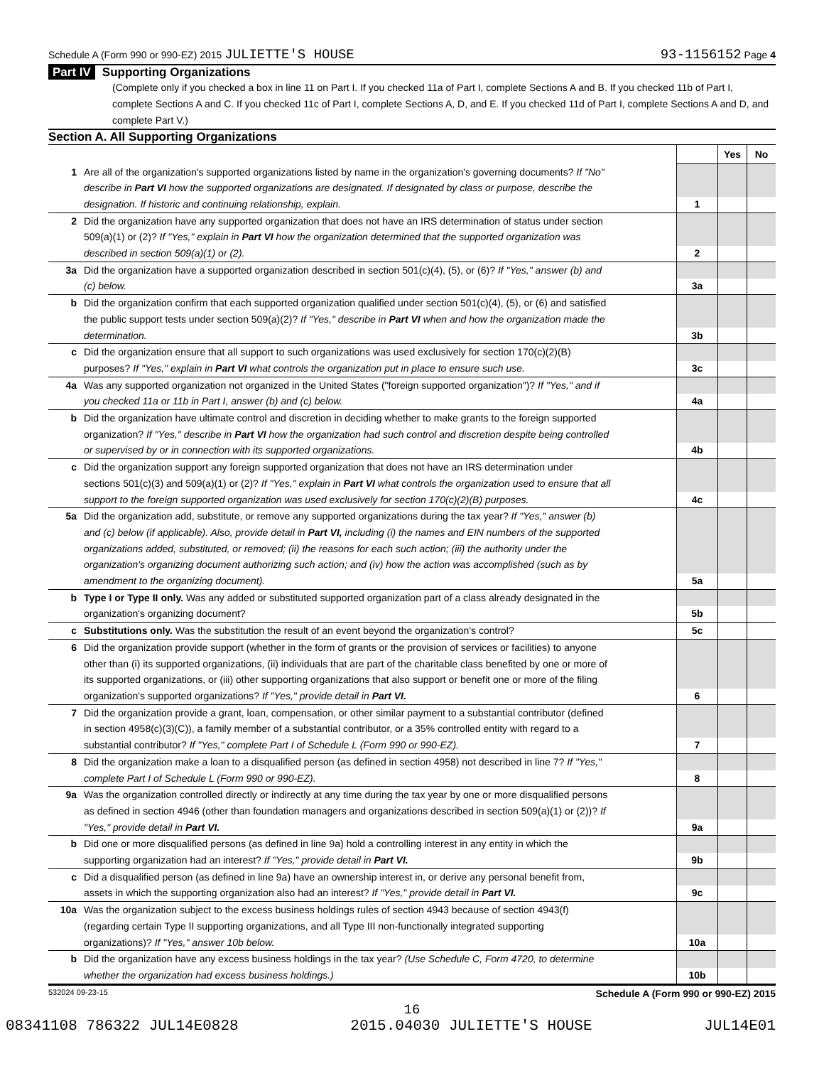Schedule A (Form 990 or 990-EZ) 2015 JULIETTE'S HOUSE 93-1156152 Page 4
Part IV Supporting Organizations
(Complete only if you checked a box in line 11 on Part I. If you checked 11a of Part I, complete Sections A and B. If you checked 11b of Part I, complete Sections A and C. If you checked 11c of Part I, complete Sections A, D, and E. If you checked 11d of Part I, complete Sections A and D, and complete Part V.)
Section A. All Supporting Organizations
| | | | Yes | No |
| 1 | Are all of the organization's supported organizations listed by name in the organization's governing documents? If "No" describe in Part VI how the supported organizations are designated. If designated by class or purpose, describe the designation. If historic and continuing relationship, explain. | 1 | | |
| 2 | Did the organization have any supported organization that does not have an IRS determination of status under section 509(a)(1) or (2)? If "Yes," explain in Part VI how the organization determined that the supported organization was described in section 509(a)(1) or (2). | 2 | | |
| 3a | Did the organization have a supported organization described in section 501(c)(4), (5), or (6)? If "Yes," answer (b) and (c) below. | 3a | | |
| b | Did the organization confirm that each supported organization qualified under section 501(c)(4), (5), or (6) and satisfied the public support tests under section 509(a)(2)? If "Yes," describe in Part VI when and how the organization made the determination. | 3b | | |
| c | Did the organization ensure that all support to such organizations was used exclusively for section 170(c)(2)(B) purposes? If "Yes," explain in Part VI what controls the organization put in place to ensure such use. | 3c | | |
| 4a | Was any supported organization not organized in the United States ("foreign supported organization")? If "Yes," and if you checked 11a or 11b in Part I, answer (b) and (c) below. | 4a | | |
| b | Did the organization have ultimate control and discretion in deciding whether to make grants to the foreign supported organization? If "Yes," describe in Part VI how the organization had such control and discretion despite being controlled or supervised by or in connection with its supported organizations. | 4b | | |
| c | Did the organization support any foreign supported organization that does not have an IRS determination under sections 501(c)(3) and 509(a)(1) or (2)? If "Yes," explain in Part VI what controls the organization used to ensure that all support to the foreign supported organization was used exclusively for section 170(c)(2)(B) purposes. | 4c | | |
| 5a | Did the organization add, substitute, or remove any supported organizations during the tax year? If "Yes," answer (b) and (c) below (if applicable). Also, provide detail in Part VI, including (i) the names and EIN numbers of the supported organizations added, substituted, or removed; (ii) the reasons for each such action; (iii) the authority under the organization's organizing document authorizing such action; and (iv) how the action was accomplished (such as by amendment to the organizing document). | 5a | | |
| b | Type I or Type II only. Was any added or substituted supported organization part of a class already designated in the organization's organizing document? | 5b | | |
| c | Substitutions only. Was the substitution the result of an event beyond the organization's control? | 5c | | |
| 6 | Did the organization provide support (whether in the form of grants or the provision of services or facilities) to anyone other than (i) its supported organizations, (ii) individuals that are part of the charitable class benefited by one or more of its supported organizations, or (iii) other supporting organizations that also support or benefit one or more of the filing organization's supported organizations? If "Yes," provide detail in Part VI. | 6 | | |
| 7 | Did the organization provide a grant, loan, compensation, or other similar payment to a substantial contributor (defined in section 4958(c)(3)(C)), a family member of a substantial contributor, or a 35% controlled entity with regard to a substantial contributor? If "Yes," complete Part I of Schedule L (Form 990 or 990-EZ). | 7 | | |
| 8 | Did the organization make a loan to a disqualified person (as defined in section 4958) not described in line 7? If "Yes," complete Part I of Schedule L (Form 990 or 990-EZ). | 8 | | |
| 9a | Was the organization controlled directly or indirectly at any time during the tax year by one or more disqualified persons as defined in section 4946 (other than foundation managers and organizations described in section 509(a)(1) or (2))? If "Yes," provide detail in Part VI. | 9a | | |
| b | Did one or more disqualified persons (as defined in line 9a) hold a controlling interest in any entity in which the supporting organization had an interest? If "Yes," provide detail in Part VI. | 9b | | |
| c | Did a disqualified person (as defined in line 9a) have an ownership interest in, or derive any personal benefit from, assets in which the supporting organization also had an interest? If "Yes," provide detail in Part VI. | 9c | | |
| 10a | Was the organization subject to the excess business holdings rules of section 4943 because of section 4943(f) (regarding certain Type II supporting organizations, and all Type III non-functionally integrated supporting organizations)? If "Yes," answer 10b below. | 10a | | |
| b | Did the organization have any excess business holdings in the tax year? (Use Schedule C, Form 4720, to determine whether the organization had excess business holdings.) | 10b | | |
532024 09-23-15 Schedule A (Form 990 or 990-EZ) 2015
16
08341108 786322 JUL14E0828 2015.04030 JULIETTE'S HOUSE JUL14E01